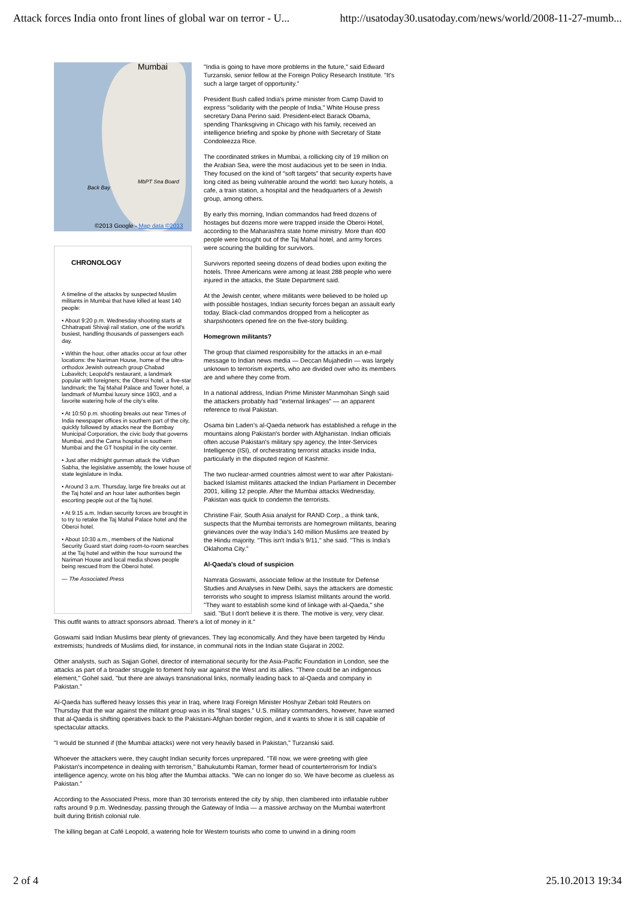Attack forces India onto front lines of global war on terror - U... http://usatoday30.usatoday.com/news/world/2008-11-27-mumb...
Mumbai
Back Bay
MbPT Sea Board
©2013 Google - Map data ©2013
CHRONOLOGY
A timeline of the attacks by suspected Muslim militants in Mumbai that have killed at least 140 people:
• About 9:20 p.m. Wednesday shooting starts at Chhatrapati Shivaji rail station, one of the world's busiest, handling thousands of passengers each day.
• Within the hour, other attacks occur at four other locations: the Nariman House, home of the ultra-orthodox Jewish outreach group Chabad Lubavitch; Leopold's restaurant, a landmark popular with foreigners; the Oberoi hotel, a five-star landmark; the Taj Mahal Palace and Tower hotel, a landmark of Mumbai luxury since 1903, and a favorite watering hole of the city's elite.
• At 10:50 p.m. shooting breaks out near Times of India newspaper offices in southern part of the city, quickly followed by attacks near the Bombay Municipal Corporation, the civic body that governs Mumbai, and the Cama hospital in southern Mumbai and the GT hospital in the city center.
• Just after midnight gunman attack the Vidhan Sabha, the legislative assembly, the lower house of state legislature in India.
• Around 3 a.m. Thursday, large fire breaks out at the Taj hotel and an hour later authorities begin escorting people out of the Taj hotel.
• At 9:15 a.m. Indian security forces are brought in to try to retake the Taj Mahal Palace hotel and the Oberoi hotel.
• About 10:30 a.m., members of the National Security Guard start doing room-to-room searches at the Taj hotel and within the hour surround the Nariman House and local media shows people being rescued from the Oberoi hotel.
— The Associated Press
"India is going to have more problems in the future," said Edward Turzanski, senior fellow at the Foreign Policy Research Institute. "It's such a large target of opportunity."
President Bush called India's prime minister from Camp David to express "solidarity with the people of India," White House press secretary Dana Perino said. President-elect Barack Obama, spending Thanksgiving in Chicago with his family, received an intelligence briefing and spoke by phone with Secretary of State Condoleezza Rice.
The coordinated strikes in Mumbai, a rollicking city of 19 million on the Arabian Sea, were the most audacious yet to be seen in India. They focused on the kind of "soft targets" that security experts have long cited as being vulnerable around the world: two luxury hotels, a cafe, a train station, a hospital and the headquarters of a Jewish group, among others.
By early this morning, Indian commandos had freed dozens of hostages but dozens more were trapped inside the Oberoi Hotel, according to the Maharashtra state home ministry. More than 400 people were brought out of the Taj Mahal hotel, and army forces were scouring the building for survivors.
Survivors reported seeing dozens of dead bodies upon exiting the hotels. Three Americans were among at least 288 people who were injured in the attacks, the State Department said.
At the Jewish center, where militants were believed to be holed up with possible hostages, Indian security forces began an assault early today. Black-clad commandos dropped from a helicopter as sharpshooters opened fire on the five-story building.
Homegrown militants?
The group that claimed responsibility for the attacks in an e-mail message to Indian news media — Deccan Mujahedin — was largely unknown to terrorism experts, who are divided over who its members are and where they come from.
In a national address, Indian Prime Minister Manmohan Singh said the attackers probably had "external linkages" — an apparent reference to rival Pakistan.
Osama bin Laden's al-Qaeda network has established a refuge in the mountains along Pakistan's border with Afghanistan. Indian officials often accuse Pakistan's military spy agency, the Inter-Services Intelligence (ISI), of orchestrating terrorist attacks inside India, particularly in the disputed region of Kashmir.
The two nuclear-armed countries almost went to war after Pakistani-backed Islamist militants attacked the Indian Parliament in December 2001, killing 12 people. After the Mumbai attacks Wednesday, Pakistan was quick to condemn the terrorists.
Christine Fair, South Asia analyst for RAND Corp., a think tank, suspects that the Mumbai terrorists are homegrown militants, bearing grievances over the way India's 140 million Muslims are treated by the Hindu majority. "This isn't India's 9/11," she said. "This is India's Oklahoma City."
Al-Qaeda's cloud of suspicion
Namrata Goswami, associate fellow at the Institute for Defense Studies and Analyses in New Delhi, says the attackers are domestic terrorists who sought to impress Islamist militants around the world. "They want to establish some kind of linkage with al-Qaeda," she said. "But I don't believe it is there. The motive is very, very clear. This outfit wants to attract sponsors abroad. There's a lot of money in it."
Goswami said Indian Muslims bear plenty of grievances. They lag economically. And they have been targeted by Hindu extremists; hundreds of Muslims died, for instance, in communal riots in the Indian state Gujarat in 2002.
Other analysts, such as Sajjan Gohel, director of international security for the Asia-Pacific Foundation in London, see the attacks as part of a broader struggle to foment holy war against the West and its allies. "There could be an indigenous element," Gohel said, "but there are always transnational links, normally leading back to al-Qaeda and company in Pakistan."
Al-Qaeda has suffered heavy losses this year in Iraq, where Iraqi Foreign Minister Hoshyar Zebari told Reuters on Thursday that the war against the militant group was in its "final stages." U.S. military commanders, however, have warned that al-Qaeda is shifting operatives back to the Pakistani-Afghan border region, and it wants to show it is still capable of spectacular attacks.
"I would be stunned if (the Mumbai attacks) were not very heavily based in Pakistan," Turzanski said.
Whoever the attackers were, they caught Indian security forces unprepared. "Till now, we were greeting with glee Pakistan's incompetence in dealing with terrorism," Bahukutumbi Raman, former head of counterterrorism for India's intelligence agency, wrote on his blog after the Mumbai attacks. "We can no longer do so. We have become as clueless as Pakistan."
According to the Associated Press, more than 30 terrorists entered the city by ship, then clambered into inflatable rubber rafts around 9 p.m. Wednesday, passing through the Gateway of India — a massive archway on the Mumbai waterfront built during British colonial rule.
The killing began at Café Leopold, a watering hole for Western tourists who come to unwind in a dining room
2 of 4 25.10.2013 19:34